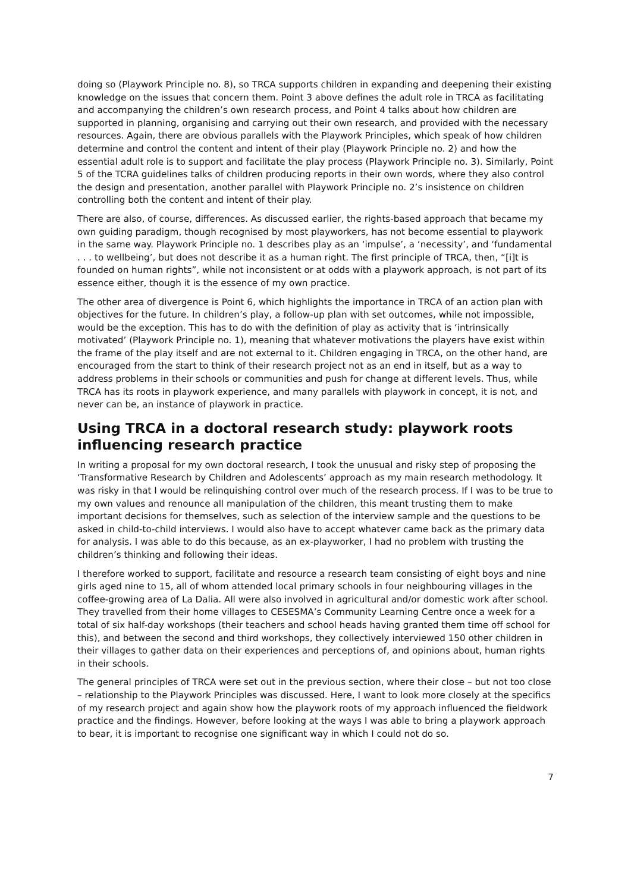doing so (Playwork Principle no. 8), so TRCA supports children in expanding and deepening their existing knowledge on the issues that concern them. Point 3 above defines the adult role in TRCA as facilitating and accompanying the children’s own research process, and Point 4 talks about how children are supported in planning, organising and carrying out their own research, and provided with the necessary resources. Again, there are obvious parallels with the Playwork Principles, which speak of how children determine and control the content and intent of their play (Playwork Principle no. 2) and how the essential adult role is to support and facilitate the play process (Playwork Principle no. 3). Similarly, Point 5 of the TCRA guidelines talks of children producing reports in their own words, where they also control the design and presentation, another parallel with Playwork Principle no. 2’s insistence on children controlling both the content and intent of their play.
There are also, of course, differences. As discussed earlier, the rights-based approach that became my own guiding paradigm, though recognised by most playworkers, has not become essential to playwork in the same way. Playwork Principle no. 1 describes play as an ‘impulse’, a ‘necessity’, and ‘fundamental . . . to wellbeing’, but does not describe it as a human right. The first principle of TRCA, then, “[i]t is founded on human rights”, while not inconsistent or at odds with a playwork approach, is not part of its essence either, though it is the essence of my own practice.
The other area of divergence is Point 6, which highlights the importance in TRCA of an action plan with objectives for the future. In children’s play, a follow-up plan with set outcomes, while not impossible, would be the exception. This has to do with the definition of play as activity that is ‘intrinsically motivated’ (Playwork Principle no. 1), meaning that whatever motivations the players have exist within the frame of the play itself and are not external to it. Children engaging in TRCA, on the other hand, are encouraged from the start to think of their research project not as an end in itself, but as a way to address problems in their schools or communities and push for change at different levels. Thus, while TRCA has its roots in playwork experience, and many parallels with playwork in concept, it is not, and never can be, an instance of playwork in practice.
Using TRCA in a doctoral research study: playwork roots influencing research practice
In writing a proposal for my own doctoral research, I took the unusual and risky step of proposing the ‘Transformative Research by Children and Adolescents’ approach as my main research methodology. It was risky in that I would be relinquishing control over much of the research process. If I was to be true to my own values and renounce all manipulation of the children, this meant trusting them to make important decisions for themselves, such as selection of the interview sample and the questions to be asked in child-to-child interviews. I would also have to accept whatever came back as the primary data for analysis. I was able to do this because, as an ex-playworker, I had no problem with trusting the children’s thinking and following their ideas.
I therefore worked to support, facilitate and resource a research team consisting of eight boys and nine girls aged nine to 15, all of whom attended local primary schools in four neighbouring villages in the coffee-growing area of La Dalia. All were also involved in agricultural and/or domestic work after school. They travelled from their home villages to CESESMA’s Community Learning Centre once a week for a total of six half-day workshops (their teachers and school heads having granted them time off school for this), and between the second and third workshops, they collectively interviewed 150 other children in their villages to gather data on their experiences and perceptions of, and opinions about, human rights in their schools.
The general principles of TRCA were set out in the previous section, where their close – but not too close – relationship to the Playwork Principles was discussed. Here, I want to look more closely at the specifics of my research project and again show how the playwork roots of my approach influenced the fieldwork practice and the findings. However, before looking at the ways I was able to bring a playwork approach to bear, it is important to recognise one significant way in which I could not do so.
7